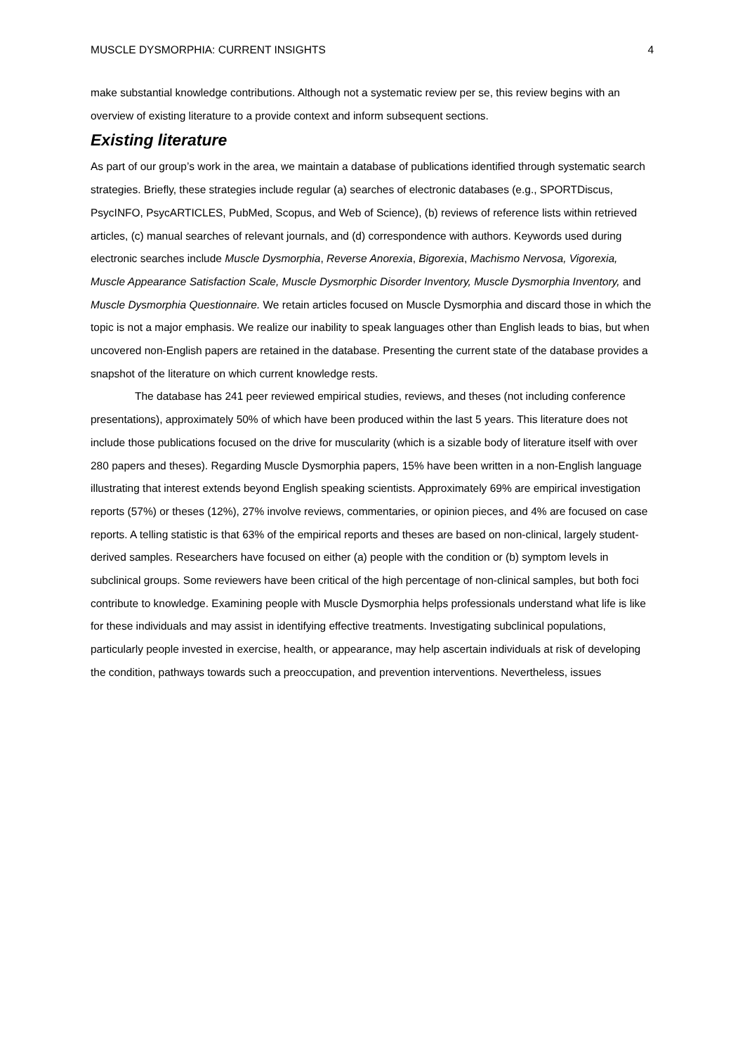MUSCLE DYSMORPHIA: CURRENT INSIGHTS 4
make substantial knowledge contributions. Although not a systematic review per se, this review begins with an overview of existing literature to a provide context and inform subsequent sections.
Existing literature
As part of our group’s work in the area, we maintain a database of publications identified through systematic search strategies. Briefly, these strategies include regular (a) searches of electronic databases (e.g., SPORTDiscus, PsycINFO, PsycARTICLES, PubMed, Scopus, and Web of Science), (b) reviews of reference lists within retrieved articles, (c) manual searches of relevant journals, and (d) correspondence with authors. Keywords used during electronic searches include Muscle Dysmorphia, Reverse Anorexia, Bigorexia, Machismo Nervosa, Vigorexia, Muscle Appearance Satisfaction Scale, Muscle Dysmorphic Disorder Inventory, Muscle Dysmorphia Inventory, and Muscle Dysmorphia Questionnaire. We retain articles focused on Muscle Dysmorphia and discard those in which the topic is not a major emphasis. We realize our inability to speak languages other than English leads to bias, but when uncovered non-English papers are retained in the database. Presenting the current state of the database provides a snapshot of the literature on which current knowledge rests.
The database has 241 peer reviewed empirical studies, reviews, and theses (not including conference presentations), approximately 50% of which have been produced within the last 5 years. This literature does not include those publications focused on the drive for muscularity (which is a sizable body of literature itself with over 280 papers and theses). Regarding Muscle Dysmorphia papers, 15% have been written in a non-English language illustrating that interest extends beyond English speaking scientists. Approximately 69% are empirical investigation reports (57%) or theses (12%), 27% involve reviews, commentaries, or opinion pieces, and 4% are focused on case reports. A telling statistic is that 63% of the empirical reports and theses are based on non-clinical, largely student-derived samples. Researchers have focused on either (a) people with the condition or (b) symptom levels in subclinical groups. Some reviewers have been critical of the high percentage of non-clinical samples, but both foci contribute to knowledge. Examining people with Muscle Dysmorphia helps professionals understand what life is like for these individuals and may assist in identifying effective treatments. Investigating subclinical populations, particularly people invested in exercise, health, or appearance, may help ascertain individuals at risk of developing the condition, pathways towards such a preoccupation, and prevention interventions. Nevertheless, issues